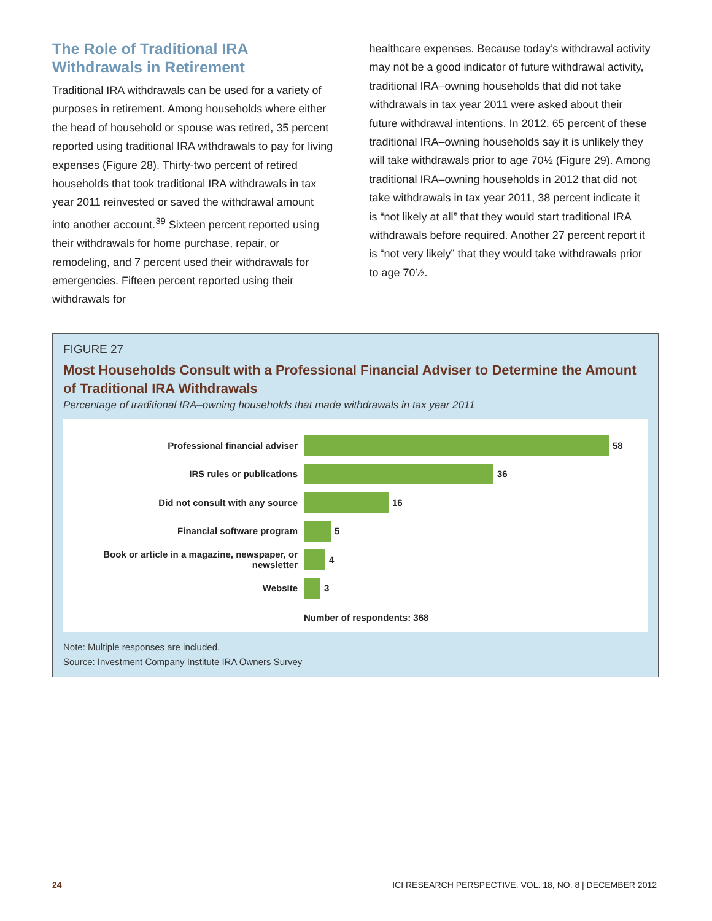The Role of Traditional IRA Withdrawals in Retirement
Traditional IRA withdrawals can be used for a variety of purposes in retirement. Among households where either the head of household or spouse was retired, 35 percent reported using traditional IRA withdrawals to pay for living expenses (Figure 28). Thirty-two percent of retired households that took traditional IRA withdrawals in tax year 2011 reinvested or saved the withdrawal amount into another account.<sup>39</sup> Sixteen percent reported using their withdrawals for home purchase, repair, or remodeling, and 7 percent used their withdrawals for emergencies. Fifteen percent reported using their withdrawals for
healthcare expenses. Because today’s withdrawal activity may not be a good indicator of future withdrawal activity, traditional IRA–owning households that did not take withdrawals in tax year 2011 were asked about their future withdrawal intentions. In 2012, 65 percent of these traditional IRA–owning households say it is unlikely they will take withdrawals prior to age 70½ (Figure 29). Among traditional IRA–owning households in 2012 that did not take withdrawals in tax year 2011, 38 percent indicate it is “not likely at all” that they would start traditional IRA withdrawals before required. Another 27 percent report it is “not very likely” that they would take withdrawals prior to age 70½.
FIGURE 27
Most Households Consult with a Professional Financial Adviser to Determine the Amount of Traditional IRA Withdrawals
Percentage of traditional IRA–owning households that made withdrawals in tax year 2011
Professional financial adviser 58
IRS rules or publications 36
Did not consult with any source 16
Financial software program 5
Book or article in a magazine, newspaper, or newsletter
4
Website 3
Number of respondents: 368
Note: Multiple responses are included.
Source: Investment Company Institute IRA Owners Survey
24 ICI RESEARCH PERSPECTIVE, VOL. 18, NO. 8 | DECEMBER 2012